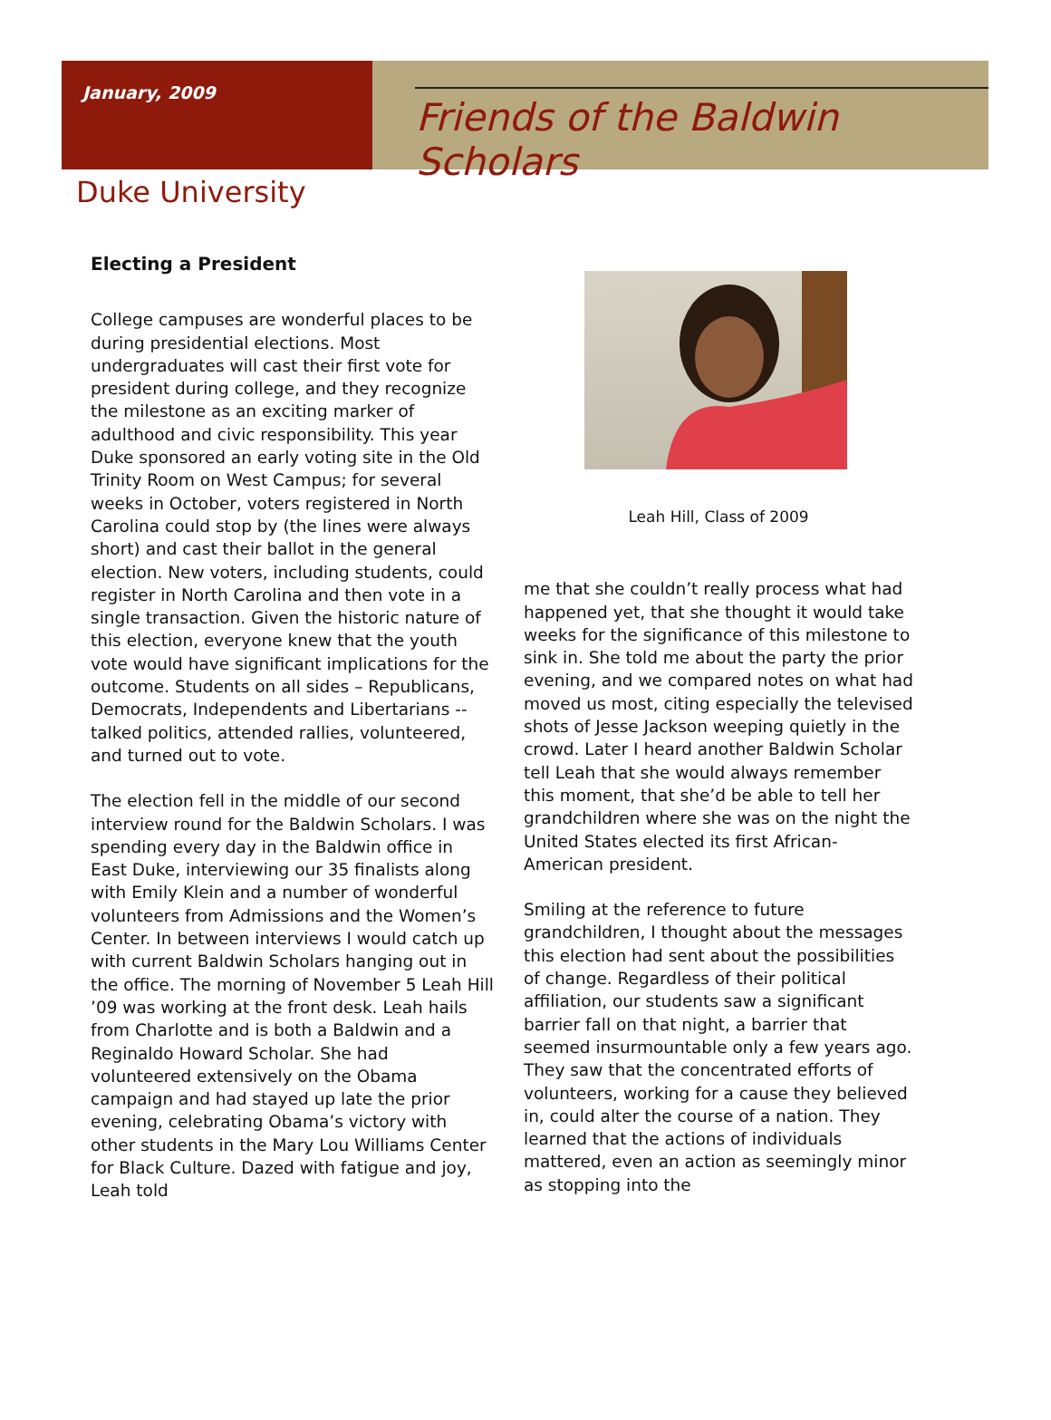January, 2009
Friends of the Baldwin Scholars
Duke University
Electing a President
College campuses are wonderful places to be during presidential elections. Most undergraduates will cast their first vote for president during college, and they recognize the milestone as an exciting marker of adulthood and civic responsibility. This year Duke sponsored an early voting site in the Old Trinity Room on West Campus; for several weeks in October, voters registered in North Carolina could stop by (the lines were always short) and cast their ballot in the general election. New voters, including students, could register in North Carolina and then vote in a single transaction. Given the historic nature of this election, everyone knew that the youth vote would have significant implications for the outcome. Students on all sides – Republicans, Democrats, Independents and Libertarians -- talked politics, attended rallies, volunteered, and turned out to vote.
The election fell in the middle of our second interview round for the Baldwin Scholars. I was spending every day in the Baldwin office in East Duke, interviewing our 35 finalists along with Emily Klein and a number of wonderful volunteers from Admissions and the Women’s Center. In between interviews I would catch up with current Baldwin Scholars hanging out in the office. The morning of November 5 Leah Hill ’09 was working at the front desk. Leah hails from Charlotte and is both a Baldwin and a Reginaldo Howard Scholar. She had volunteered extensively on the Obama campaign and had stayed up late the prior evening, celebrating Obama’s victory with other students in the Mary Lou Williams Center for Black Culture. Dazed with fatigue and joy, Leah told
Leah Hill, Class of 2009
me that she couldn’t really process what had happened yet, that she thought it would take weeks for the significance of this milestone to sink in. She told me about the party the prior evening, and we compared notes on what had moved us most, citing especially the televised shots of Jesse Jackson weeping quietly in the crowd. Later I heard another Baldwin Scholar tell Leah that she would always remember this moment, that she’d be able to tell her grandchildren where she was on the night the United States elected its first African-American president.
Smiling at the reference to future grandchildren, I thought about the messages this election had sent about the possibilities of change. Regardless of their political affiliation, our students saw a significant barrier fall on that night, a barrier that seemed insurmountable only a few years ago. They saw that the concentrated efforts of volunteers, working for a cause they believed in, could alter the course of a nation. They learned that the actions of individuals mattered, even an action as seemingly minor as stopping into the